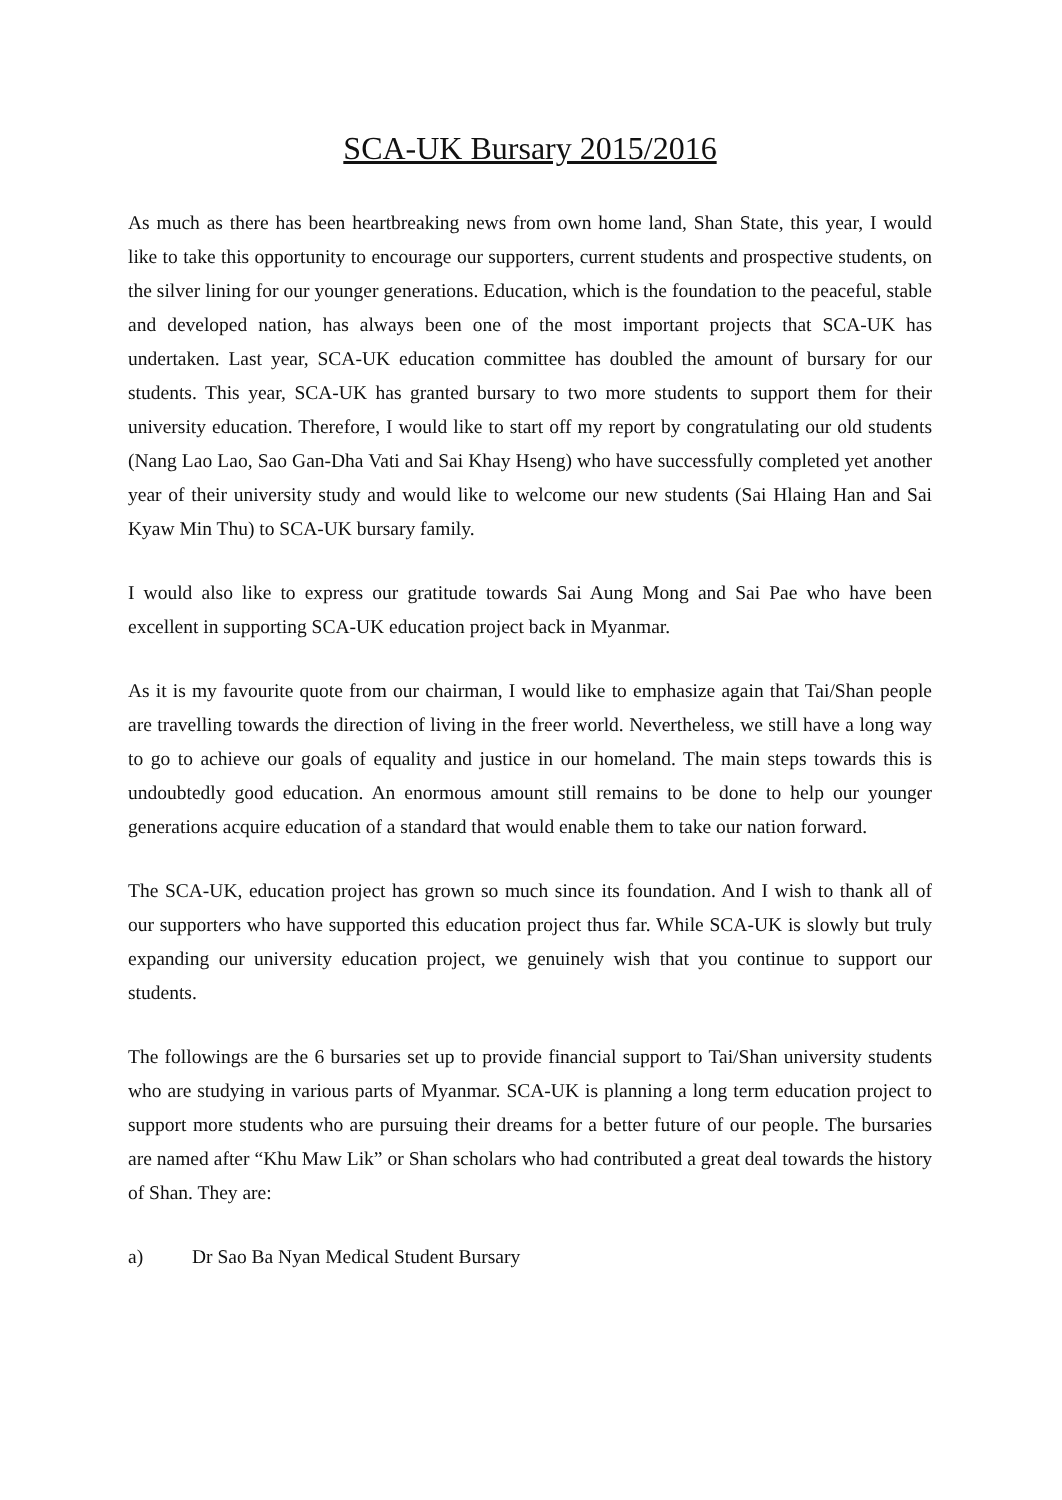SCA-UK Bursary 2015/2016
As much as there has been heartbreaking news from own home land, Shan State, this year, I would like to take this opportunity to encourage our supporters, current students and prospective students, on the silver lining for our younger generations. Education, which is the foundation to the peaceful, stable and developed nation, has always been one of the most important projects that SCA-UK has undertaken. Last year, SCA-UK education committee has doubled the amount of bursary for our students. This year, SCA-UK has granted bursary to two more students to support them for their university education. Therefore, I would like to start off my report by congratulating our old students (Nang Lao Lao, Sao Gan-Dha Vati and Sai Khay Hseng) who have successfully completed yet another year of their university study and would like to welcome our new students (Sai Hlaing Han and Sai Kyaw Min Thu) to SCA-UK bursary family.
I would also like to express our gratitude towards Sai Aung Mong and Sai Pae who have been excellent in supporting SCA-UK education project back in Myanmar.
As it is my favourite quote from our chairman, I would like to emphasize again that Tai/Shan people are travelling towards the direction of living in the freer world. Nevertheless, we still have a long way to go to achieve our goals of equality and justice in our homeland. The main steps towards this is undoubtedly good education. An enormous amount still remains to be done to help our younger generations acquire education of a standard that would enable them to take our nation forward.
The SCA-UK, education project has grown so much since its foundation. And I wish to thank all of our supporters who have supported this education project thus far. While SCA-UK is slowly but truly expanding our university education project, we genuinely wish that you continue to support our students.
The followings are the 6 bursaries set up to provide financial support to Tai/Shan university students who are studying in various parts of Myanmar. SCA-UK is planning a long term education project to support more students who are pursuing their dreams for a better future of our people. The bursaries are named after “Khu Maw Lik” or Shan scholars who had contributed a great deal towards the history of Shan. They are:
a) Dr Sao Ba Nyan Medical Student Bursary